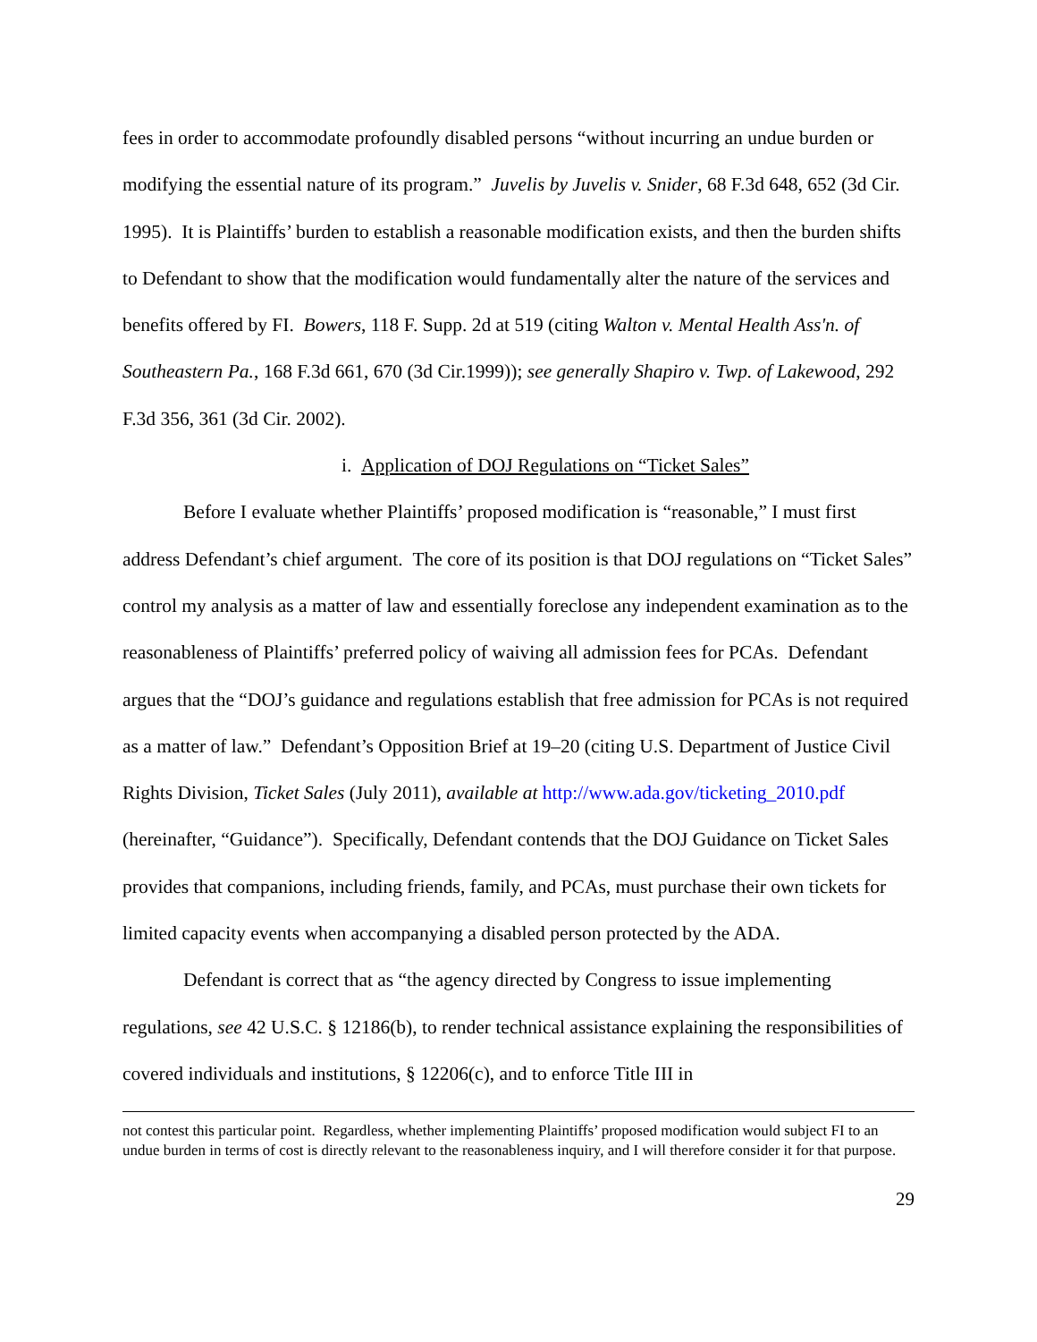fees in order to accommodate profoundly disabled persons “without incurring an undue burden or modifying the essential nature of its program.” Juvelis by Juvelis v. Snider, 68 F.3d 648, 652 (3d Cir. 1995). It is Plaintiffs’ burden to establish a reasonable modification exists, and then the burden shifts to Defendant to show that the modification would fundamentally alter the nature of the services and benefits offered by FI. Bowers, 118 F. Supp. 2d at 519 (citing Walton v. Mental Health Ass'n. of Southeastern Pa., 168 F.3d 661, 670 (3d Cir.1999)); see generally Shapiro v. Twp. of Lakewood, 292 F.3d 356, 361 (3d Cir. 2002).
i. Application of DOJ Regulations on “Ticket Sales”
Before I evaluate whether Plaintiffs’ proposed modification is “reasonable,” I must first address Defendant’s chief argument. The core of its position is that DOJ regulations on “Ticket Sales” control my analysis as a matter of law and essentially foreclose any independent examination as to the reasonableness of Plaintiffs’ preferred policy of waiving all admission fees for PCAs. Defendant argues that the “DOJ’s guidance and regulations establish that free admission for PCAs is not required as a matter of law.” Defendant’s Opposition Brief at 19–20 (citing U.S. Department of Justice Civil Rights Division, Ticket Sales (July 2011), available at http://www.ada.gov/ticketing_2010.pdf (hereinafter, “Guidance”). Specifically, Defendant contends that the DOJ Guidance on Ticket Sales provides that companions, including friends, family, and PCAs, must purchase their own tickets for limited capacity events when accompanying a disabled person protected by the ADA.
Defendant is correct that as “the agency directed by Congress to issue implementing regulations, see 42 U.S.C. § 12186(b), to render technical assistance explaining the responsibilities of covered individuals and institutions, § 12206(c), and to enforce Title III in
not contest this particular point. Regardless, whether implementing Plaintiffs’ proposed modification would subject FI to an undue burden in terms of cost is directly relevant to the reasonableness inquiry, and I will therefore consider it for that purpose.
29